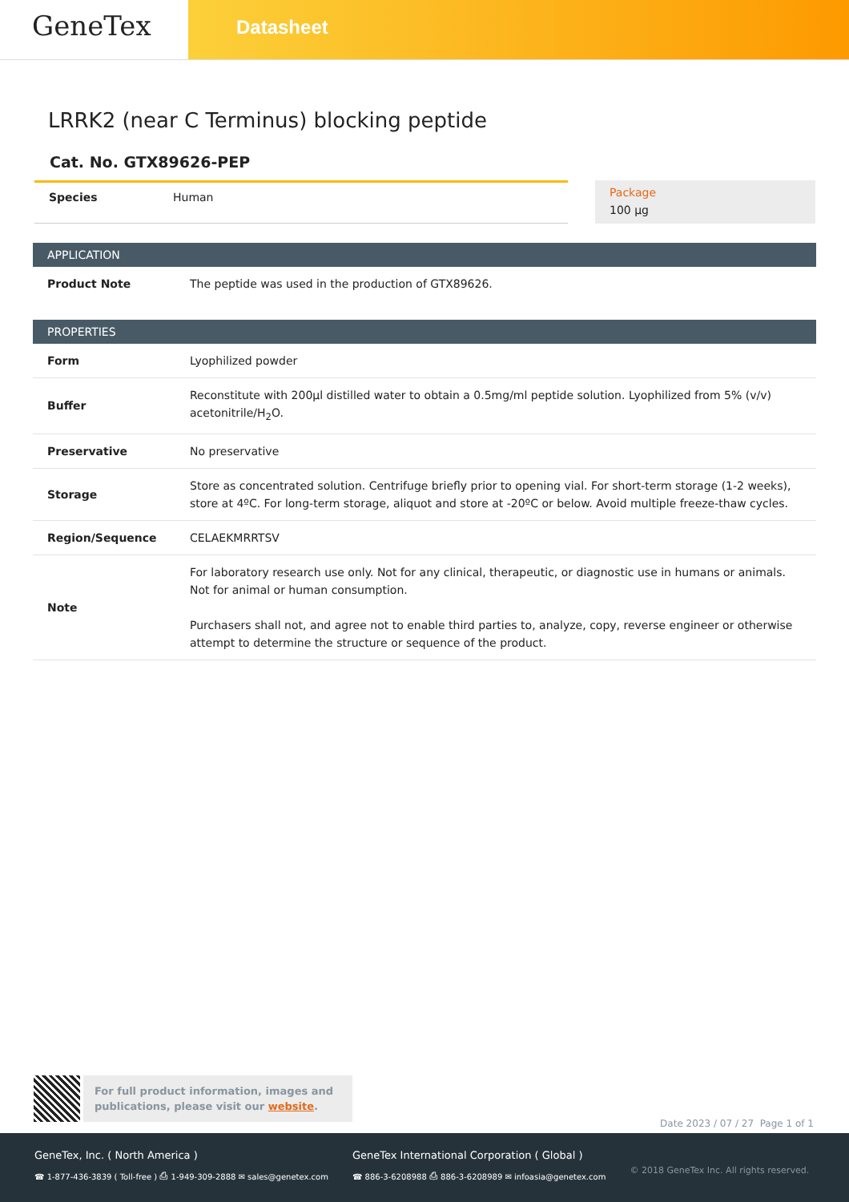GeneTex
Datasheet
LRRK2 (near C Terminus) blocking peptide
Cat. No. GTX89626-PEP
Species Human
Package
100 µg
APPLICATION
| Product Note | The peptide was used in the production of GTX89626. |
PROPERTIES
| Form | Lyophilized powder |
| Buffer | Reconstitute with 200µl distilled water to obtain a 0.5mg/ml peptide solution. Lyophilized from 5% (v/v) acetonitrile/H<sub>2</sub>O. |
| Preservative | No preservative |
| Storage | Store as concentrated solution. Centrifuge briefly prior to opening vial. For short-term storage (1-2 weeks), store at 4ºC. For long-term storage, aliquot and store at -20ºC or below. Avoid multiple freeze-thaw cycles. |
| Region/Sequence | CELAEKMRRTSV |
| Note | For laboratory research use only. Not for any clinical, therapeutic, or diagnostic use in humans or animals. Not for animal or human consumption. Purchasers shall not, and agree not to enable third parties to, analyze, copy, reverse engineer or otherwise attempt to determine the structure or sequence of the product. |
For full product information, images and publications, please visit our website.
Date 2023 / 07 / 27 Page 1 of 1
GeneTex, Inc. ( North America )
☎ 1-877-436-3839 ( Toll-free ) ⎙ 1-949-309-2888 ✉ sales@genetex.com
GeneTex International Corporation ( Global )
☎ 886-3-6208988 ⎙ 886-3-6208989 ✉ infoasia@genetex.com
© 2018 GeneTex Inc. All rights reserved.